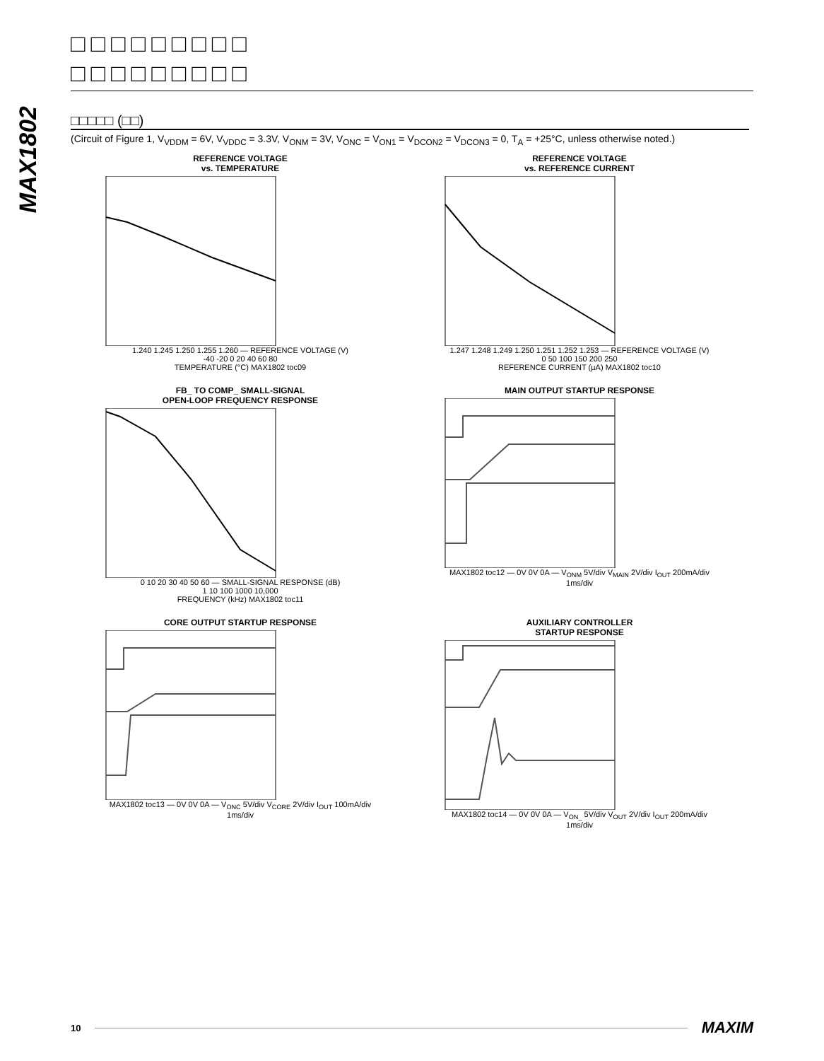MAX1802
□□□□□□□□□
□□□□□□□□□
□□□□□ (□□)
(Circuit of Figure 1, V<sub>VDDM</sub> = 6V, V<sub>VDDC</sub> = 3.3V, V<sub>ONM</sub> = 3V, V<sub>ONC</sub> = V<sub>ON1</sub> = V<sub>DCON2</sub> = V<sub>DCON3</sub> = 0, T<sub>A</sub> = +25°C, unless otherwise noted.)
REFERENCE VOLTAGE
vs. TEMPERATURE
1.240 1.245 1.250 1.255 1.260 — REFERENCE VOLTAGE (V)
-40 -20 0 20 40 60 80
TEMPERATURE (°C) MAX1802 toc09
REFERENCE VOLTAGE
vs. REFERENCE CURRENT
1.247 1.248 1.249 1.250 1.251 1.252 1.253 — REFERENCE VOLTAGE (V)
0 50 100 150 200 250
REFERENCE CURRENT (µA) MAX1802 toc10
FB_ TO COMP_ SMALL-SIGNAL
OPEN-LOOP FREQUENCY RESPONSE
0 10 20 30 40 50 60 — SMALL-SIGNAL RESPONSE (dB)
1 10 100 1000 10,000
FREQUENCY (kHz) MAX1802 toc11
MAIN OUTPUT STARTUP RESPONSE
MAX1802 toc12 — 0V 0V 0A — V<sub>ONM</sub> 5V/div V<sub>MAIN</sub> 2V/div I<sub>OUT</sub> 200mA/div
1ms/div
CORE OUTPUT STARTUP RESPONSE
MAX1802 toc13 — 0V 0V 0A — V<sub>ONC</sub> 5V/div V<sub>CORE</sub> 2V/div I<sub>OUT</sub> 100mA/div
1ms/div
AUXILIARY CONTROLLER
STARTUP RESPONSE
MAX1802 toc14 — 0V 0V 0A — V<sub>ON_</sub> 5V/div V<sub>OUT</sub> 2V/div I<sub>OUT</sub> 200mA/div
1ms/div
10 MAXIM